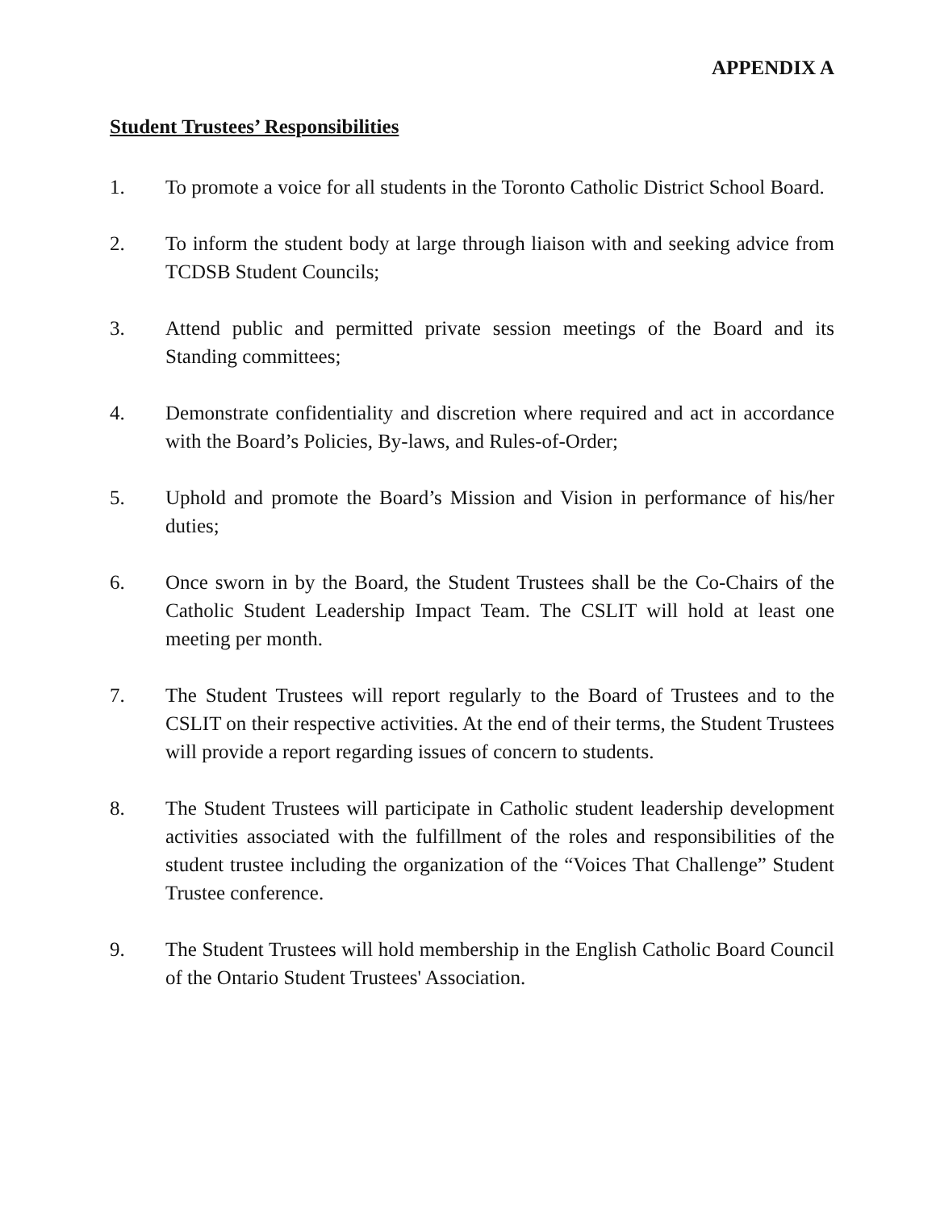APPENDIX A
Student Trustees’ Responsibilities
1. To promote a voice for all students in the Toronto Catholic District School Board.
2. To inform the student body at large through liaison with and seeking advice from TCDSB Student Councils;
3. Attend public and permitted private session meetings of the Board and its Standing committees;
4. Demonstrate confidentiality and discretion where required and act in accordance with the Board’s Policies, By-laws, and Rules-of-Order;
5. Uphold and promote the Board’s Mission and Vision in performance of his/her duties;
6. Once sworn in by the Board, the Student Trustees shall be the Co-Chairs of the Catholic Student Leadership Impact Team. The CSLIT will hold at least one meeting per month.
7. The Student Trustees will report regularly to the Board of Trustees and to the CSLIT on their respective activities. At the end of their terms, the Student Trustees will provide a report regarding issues of concern to students.
8. The Student Trustees will participate in Catholic student leadership development activities associated with the fulfillment of the roles and responsibilities of the student trustee including the organization of the “Voices That Challenge” Student Trustee conference.
9. The Student Trustees will hold membership in the English Catholic Board Council of the Ontario Student Trustees' Association.